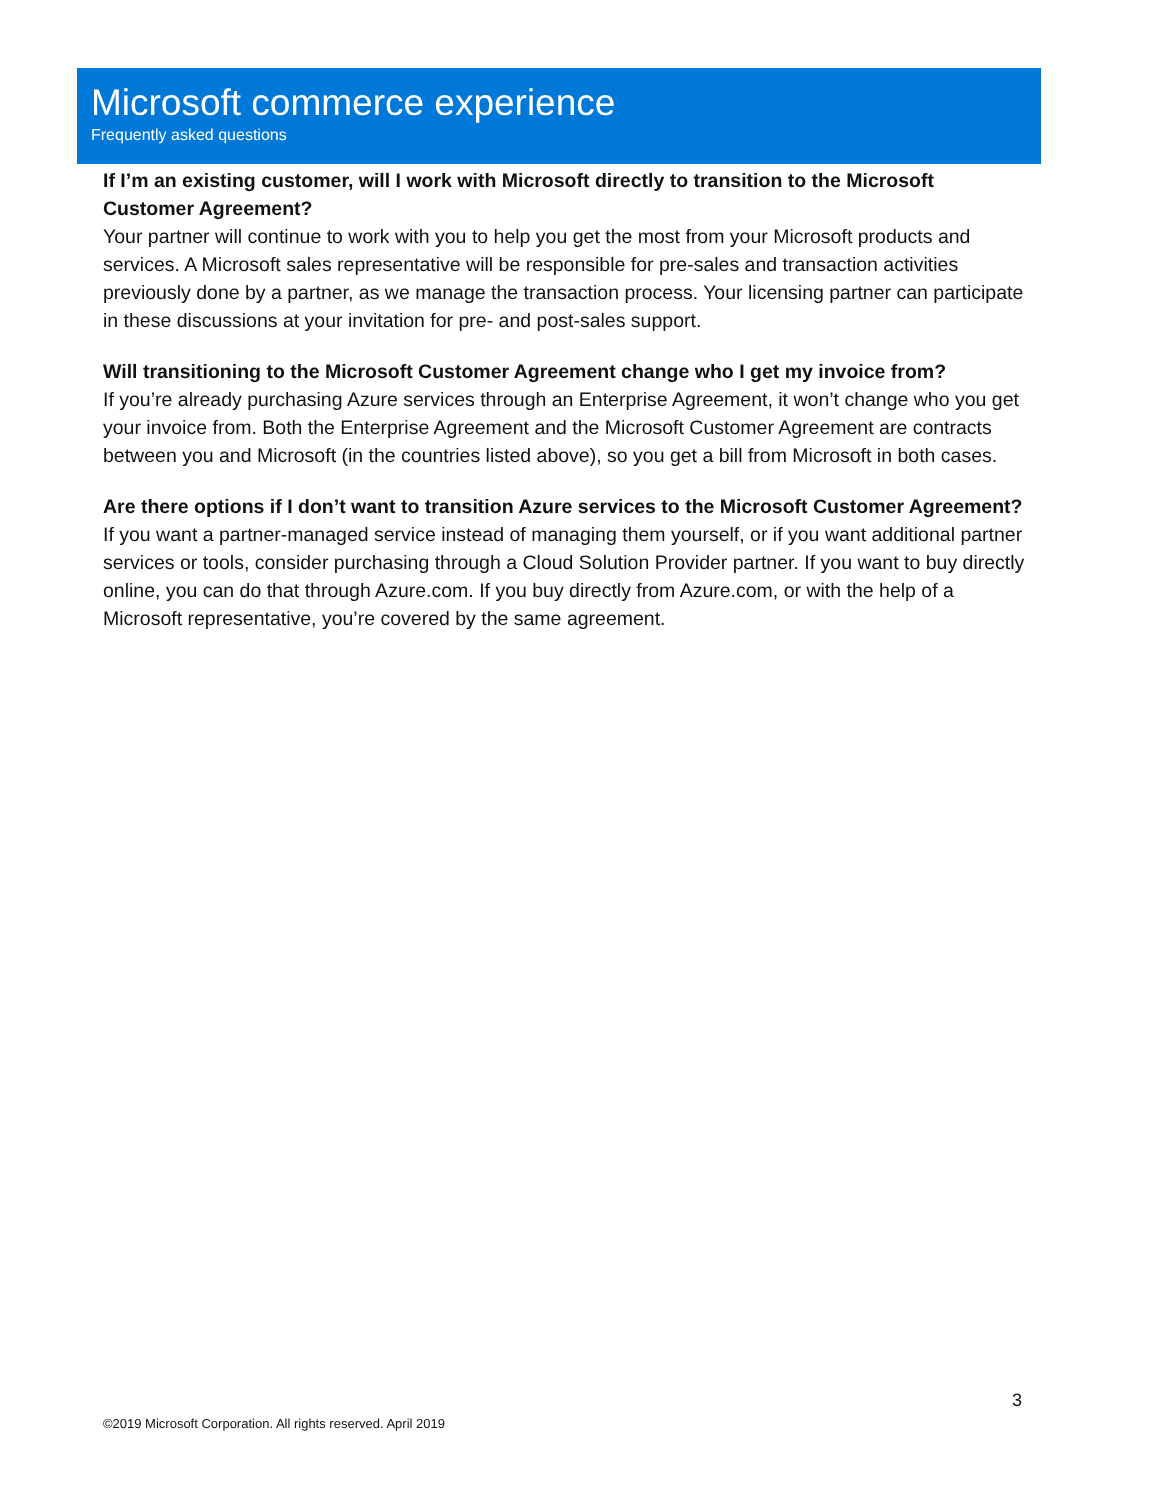Microsoft commerce experience
Frequently asked questions
If I’m an existing customer, will I work with Microsoft directly to transition to the Microsoft Customer Agreement?
Your partner will continue to work with you to help you get the most from your Microsoft products and services. A Microsoft sales representative will be responsible for pre-sales and transaction activities previously done by a partner, as we manage the transaction process. Your licensing partner can participate in these discussions at your invitation for pre- and post-sales support.
Will transitioning to the Microsoft Customer Agreement change who I get my invoice from?
If you’re already purchasing Azure services through an Enterprise Agreement, it won’t change who you get your invoice from. Both the Enterprise Agreement and the Microsoft Customer Agreement are contracts between you and Microsoft (in the countries listed above), so you get a bill from Microsoft in both cases.
Are there options if I don’t want to transition Azure services to the Microsoft Customer Agreement?
If you want a partner-managed service instead of managing them yourself, or if you want additional partner services or tools, consider purchasing through a Cloud Solution Provider partner. If you want to buy directly online, you can do that through Azure.com. If you buy directly from Azure.com, or with the help of a Microsoft representative, you’re covered by the same agreement.
3
©2019 Microsoft Corporation. All rights reserved. April 2019